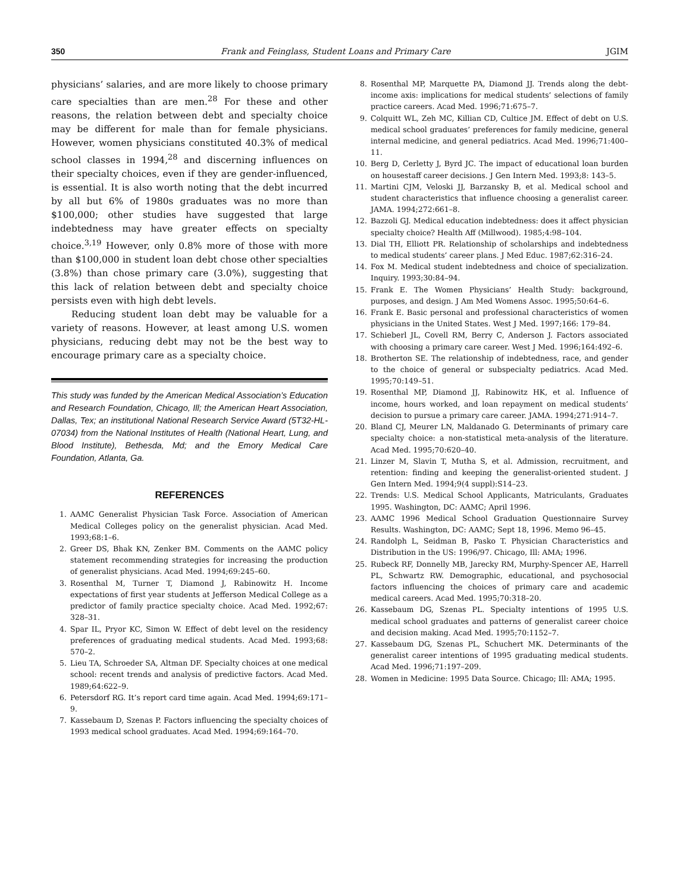350 Frank and Feinglass, Student Loans and Primary Care JGIM
physicians’ salaries, and are more likely to choose primary care specialties than are men.<sup>28</sup> For these and other reasons, the relation between debt and specialty choice may be different for male than for female physicians. However, women physicians constituted 40.3% of medical school classes in 1994,<sup>28</sup> and discerning influences on their specialty choices, even if they are gender-influenced, is essential. It is also worth noting that the debt incurred by all but 6% of 1980s graduates was no more than $100,000; other studies have suggested that large indebtedness may have greater effects on specialty choice.<sup>3,19</sup> However, only 0.8% more of those with more than $100,000 in student loan debt chose other specialties (3.8%) than chose primary care (3.0%), suggesting that this lack of relation between debt and specialty choice persists even with high debt levels.
Reducing student loan debt may be valuable for a variety of reasons. However, at least among U.S. women physicians, reducing debt may not be the best way to encourage primary care as a specialty choice.
This study was funded by the American Medical Association’s Education and Research Foundation, Chicago, Ill; the American Heart Association, Dallas, Tex; an institutional National Research Service Award (5T32-HL-07034) from the National Institutes of Health (National Heart, Lung, and Blood Institute), Bethesda, Md; and the Emory Medical Care Foundation, Atlanta, Ga.
REFERENCES
1. AAMC Generalist Physician Task Force. Association of American Medical Colleges policy on the generalist physician. Acad Med. 1993;68:1–6.
2. Greer DS, Bhak KN, Zenker BM. Comments on the AAMC policy statement recommending strategies for increasing the production of generalist physicians. Acad Med. 1994;69:245–60.
3. Rosenthal M, Turner T, Diamond J, Rabinowitz H. Income expectations of first year students at Jefferson Medical College as a predictor of family practice specialty choice. Acad Med. 1992;67: 328–31.
4. Spar IL, Pryor KC, Simon W. Effect of debt level on the residency preferences of graduating medical students. Acad Med. 1993;68: 570–2.
5. Lieu TA, Schroeder SA, Altman DF. Specialty choices at one medical school: recent trends and analysis of predictive factors. Acad Med. 1989;64:622–9.
6. Petersdorf RG. It’s report card time again. Acad Med. 1994;69:171–9.
7. Kassebaum D, Szenas P. Factors influencing the specialty choices of 1993 medical school graduates. Acad Med. 1994;69:164–70.
8. Rosenthal MP, Marquette PA, Diamond JJ. Trends along the debt-income axis: implications for medical students’ selections of family practice careers. Acad Med. 1996;71:675–7.
9. Colquitt WL, Zeh MC, Killian CD, Cultice JM. Effect of debt on U.S. medical school graduates’ preferences for family medicine, general internal medicine, and general pediatrics. Acad Med. 1996;71:400–11.
10. Berg D, Cerletty J, Byrd JC. The impact of educational loan burden on housestaff career decisions. J Gen Intern Med. 1993;8: 143–5.
11. Martini CJM, Veloski JJ, Barzansky B, et al. Medical school and student characteristics that influence choosing a generalist career. JAMA. 1994;272:661–8.
12. Bazzoli GJ. Medical education indebtedness: does it affect physician specialty choice? Health Aff (Millwood). 1985;4:98–104.
13. Dial TH, Elliott PR. Relationship of scholarships and indebtedness to medical students’ career plans. J Med Educ. 1987;62:316–24.
14. Fox M. Medical student indebtedness and choice of specialization. Inquiry. 1993;30:84–94.
15. Frank E. The Women Physicians’ Health Study: background, purposes, and design. J Am Med Womens Assoc. 1995;50:64–6.
16. Frank E. Basic personal and professional characteristics of women physicians in the United States. West J Med. 1997;166: 179–84.
17. Schieberl JL, Covell RM, Berry C, Anderson J. Factors associated with choosing a primary care career. West J Med. 1996;164:492–6.
18. Brotherton SE. The relationship of indebtedness, race, and gender to the choice of general or subspecialty pediatrics. Acad Med. 1995;70:149–51.
19. Rosenthal MP, Diamond JJ, Rabinowitz HK, et al. Influence of income, hours worked, and loan repayment on medical students’ decision to pursue a primary care career. JAMA. 1994;271:914–7.
20. Bland CJ, Meurer LN, Maldanado G. Determinants of primary care specialty choice: a non-statistical meta-analysis of the literature. Acad Med. 1995;70:620–40.
21. Linzer M, Slavin T, Mutha S, et al. Admission, recruitment, and retention: finding and keeping the generalist-oriented student. J Gen Intern Med. 1994;9(4 suppl):S14–23.
22. Trends: U.S. Medical School Applicants, Matriculants, Graduates 1995. Washington, DC: AAMC; April 1996.
23. AAMC 1996 Medical School Graduation Questionnaire Survey Results. Washington, DC: AAMC; Sept 18, 1996. Memo 96–45.
24. Randolph L, Seidman B, Pasko T. Physician Characteristics and Distribution in the US: 1996/97. Chicago, Ill: AMA; 1996.
25. Rubeck RF, Donnelly MB, Jarecky RM, Murphy-Spencer AE, Harrell PL, Schwartz RW. Demographic, educational, and psychosocial factors influencing the choices of primary care and academic medical careers. Acad Med. 1995;70:318–20.
26. Kassebaum DG, Szenas PL. Specialty intentions of 1995 U.S. medical school graduates and patterns of generalist career choice and decision making. Acad Med. 1995;70:1152–7.
27. Kassebaum DG, Szenas PL, Schuchert MK. Determinants of the generalist career intentions of 1995 graduating medical students. Acad Med. 1996;71:197–209.
28. Women in Medicine: 1995 Data Source. Chicago; Ill: AMA; 1995.